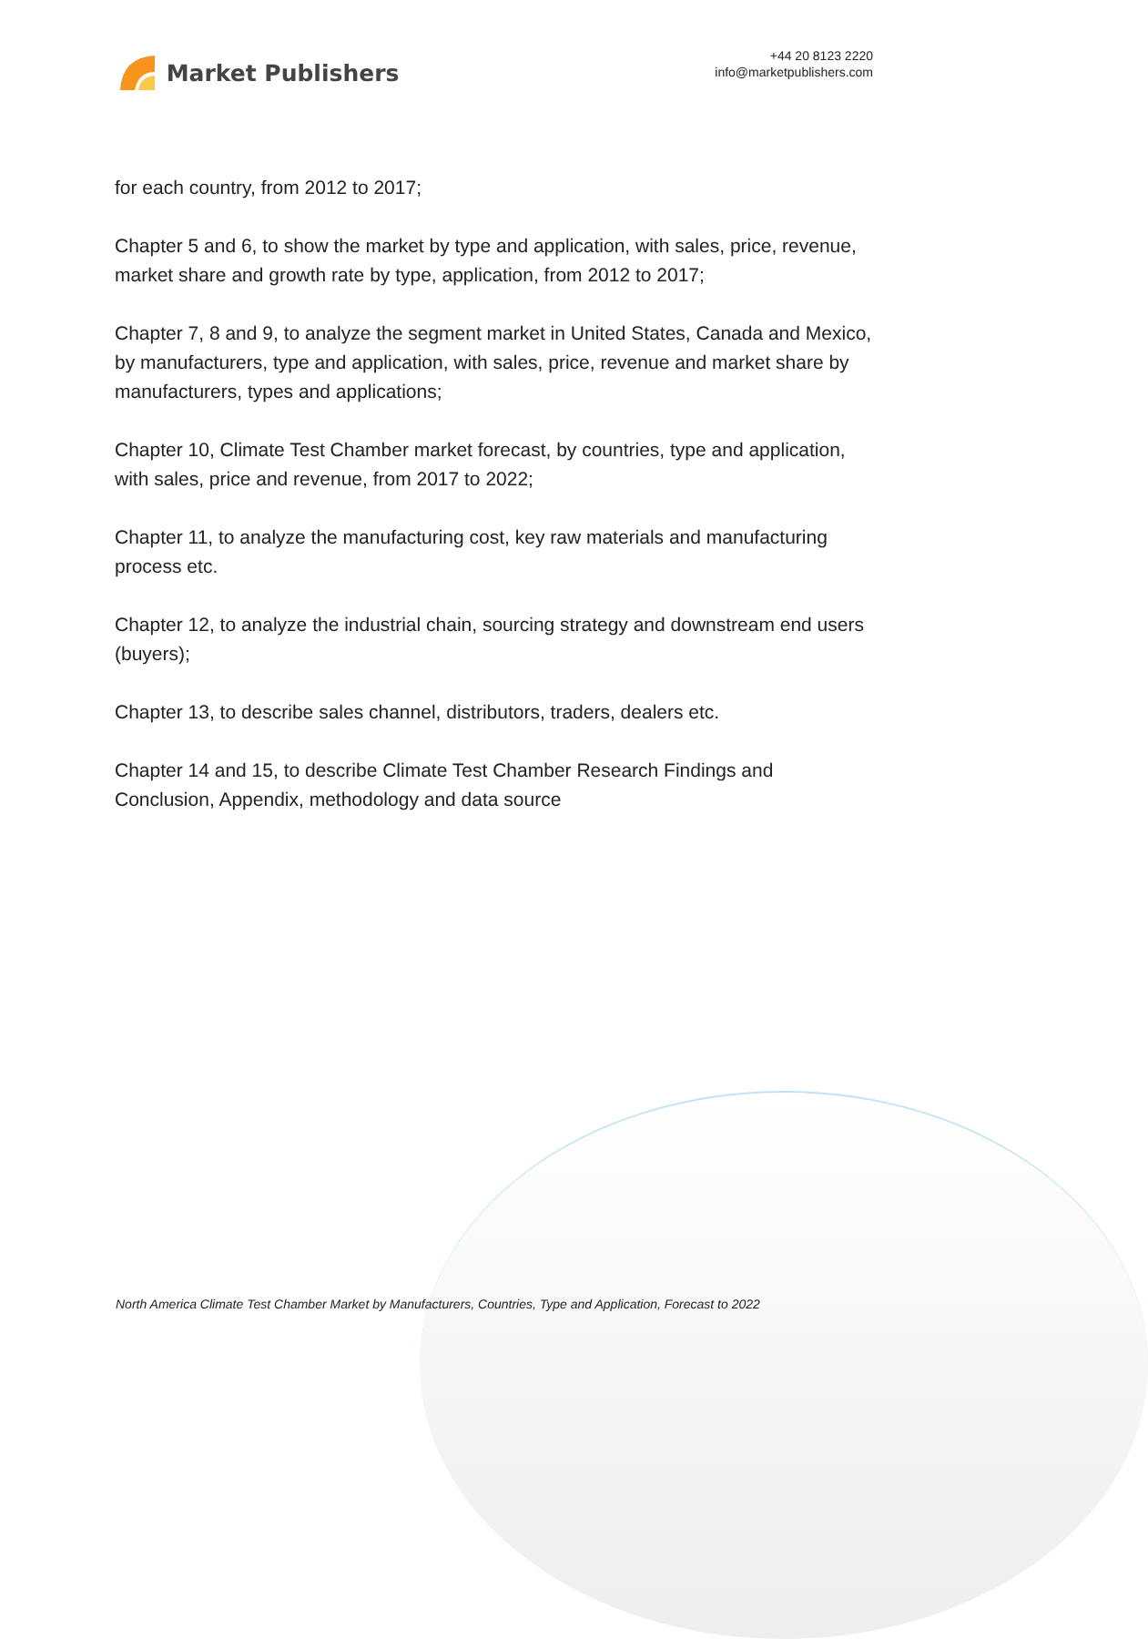Market Publishers
+44 20 8123 2220
info@marketpublishers.com
for each country, from 2012 to 2017;
Chapter 5 and 6, to show the market by type and application, with sales, price, revenue, market share and growth rate by type, application, from 2012 to 2017;
Chapter 7, 8 and 9, to analyze the segment market in United States, Canada and Mexico, by manufacturers, type and application, with sales, price, revenue and market share by manufacturers, types and applications;
Chapter 10, Climate Test Chamber market forecast, by countries, type and application, with sales, price and revenue, from 2017 to 2022;
Chapter 11, to analyze the manufacturing cost, key raw materials and manufacturing process etc.
Chapter 12, to analyze the industrial chain, sourcing strategy and downstream end users (buyers);
Chapter 13, to describe sales channel, distributors, traders, dealers etc.
Chapter 14 and 15, to describe Climate Test Chamber Research Findings and Conclusion, Appendix, methodology and data source
North America Climate Test Chamber Market by Manufacturers, Countries, Type and Application, Forecast to 2022